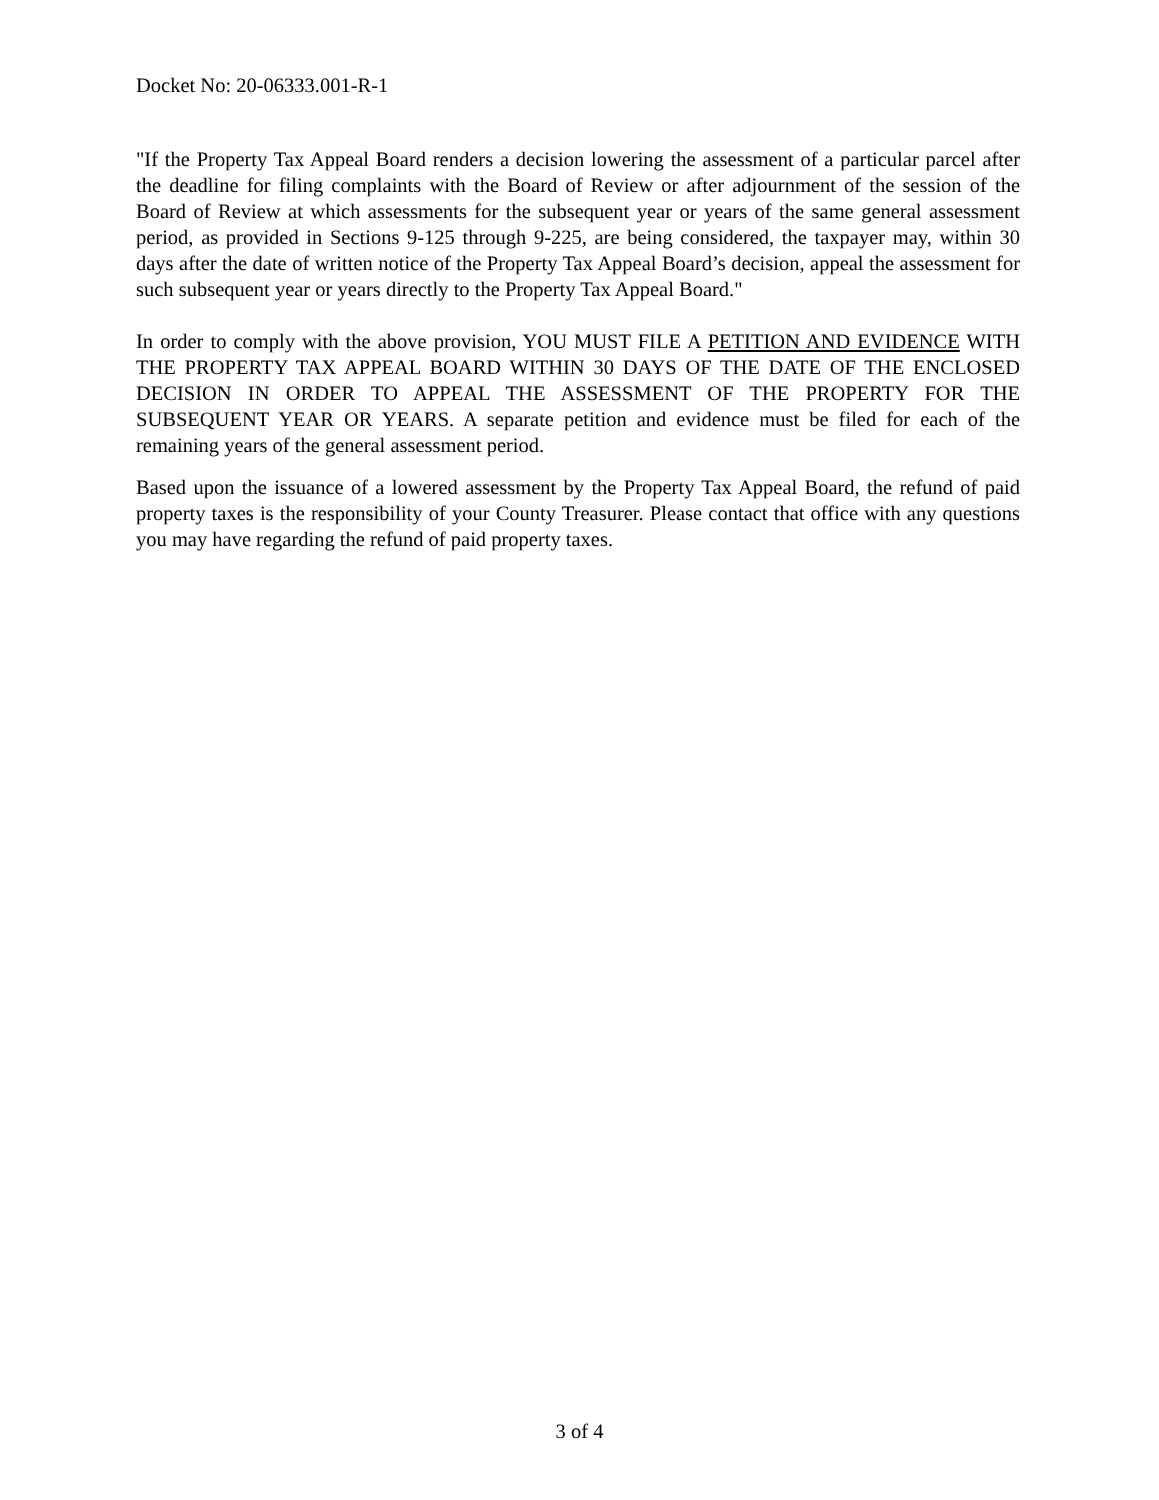Docket No: 20-06333.001-R-1
"If the Property Tax Appeal Board renders a decision lowering the assessment of a particular parcel after the deadline for filing complaints with the Board of Review or after adjournment of the session of the Board of Review at which assessments for the subsequent year or years of the same general assessment period, as provided in Sections 9-125 through 9-225, are being considered, the taxpayer may, within 30 days after the date of written notice of the Property Tax Appeal Board’s decision, appeal the assessment for such subsequent year or years directly to the Property Tax Appeal Board."
In order to comply with the above provision, YOU MUST FILE A PETITION AND EVIDENCE WITH THE PROPERTY TAX APPEAL BOARD WITHIN 30 DAYS OF THE DATE OF THE ENCLOSED DECISION IN ORDER TO APPEAL THE ASSESSMENT OF THE PROPERTY FOR THE SUBSEQUENT YEAR OR YEARS. A separate petition and evidence must be filed for each of the remaining years of the general assessment period.
Based upon the issuance of a lowered assessment by the Property Tax Appeal Board, the refund of paid property taxes is the responsibility of your County Treasurer. Please contact that office with any questions you may have regarding the refund of paid property taxes.
3 of 4